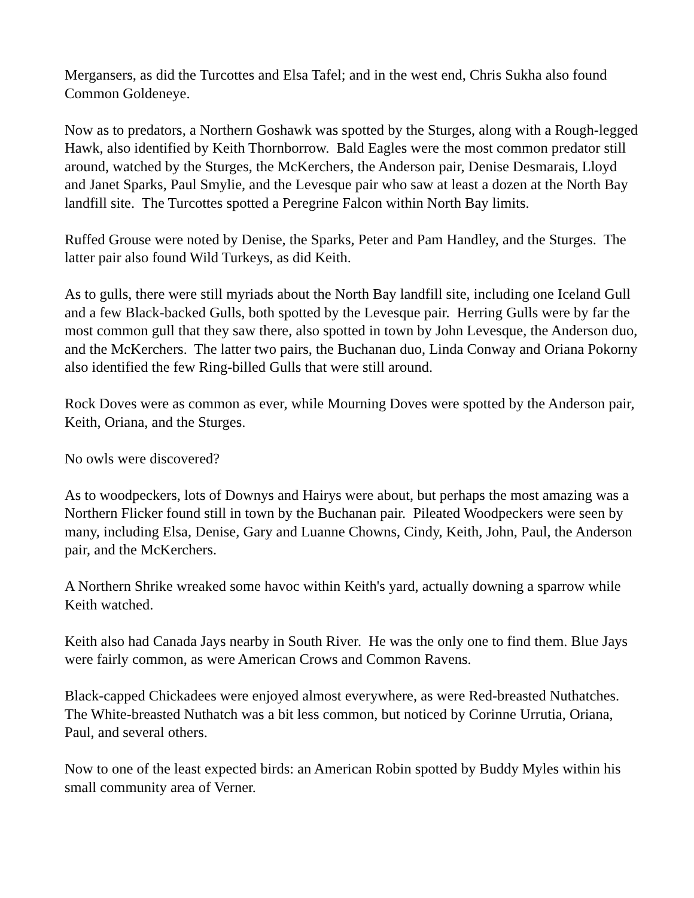Mergansers, as did the Turcottes and Elsa Tafel; and in the west end, Chris Sukha also found Common Goldeneye.
Now as to predators, a Northern Goshawk was spotted by the Sturges, along with a Rough-legged Hawk, also identified by Keith Thornborrow. Bald Eagles were the most common predator still around, watched by the Sturges, the McKerchers, the Anderson pair, Denise Desmarais, Lloyd and Janet Sparks, Paul Smylie, and the Levesque pair who saw at least a dozen at the North Bay landfill site. The Turcottes spotted a Peregrine Falcon within North Bay limits.
Ruffed Grouse were noted by Denise, the Sparks, Peter and Pam Handley, and the Sturges. The latter pair also found Wild Turkeys, as did Keith.
As to gulls, there were still myriads about the North Bay landfill site, including one Iceland Gull and a few Black-backed Gulls, both spotted by the Levesque pair. Herring Gulls were by far the most common gull that they saw there, also spotted in town by John Levesque, the Anderson duo, and the McKerchers. The latter two pairs, the Buchanan duo, Linda Conway and Oriana Pokorny also identified the few Ring-billed Gulls that were still around.
Rock Doves were as common as ever, while Mourning Doves were spotted by the Anderson pair, Keith, Oriana, and the Sturges.
No owls were discovered?
As to woodpeckers, lots of Downys and Hairys were about, but perhaps the most amazing was a Northern Flicker found still in town by the Buchanan pair. Pileated Woodpeckers were seen by many, including Elsa, Denise, Gary and Luanne Chowns, Cindy, Keith, John, Paul, the Anderson pair, and the McKerchers.
A Northern Shrike wreaked some havoc within Keith's yard, actually downing a sparrow while Keith watched.
Keith also had Canada Jays nearby in South River. He was the only one to find them. Blue Jays were fairly common, as were American Crows and Common Ravens.
Black-capped Chickadees were enjoyed almost everywhere, as were Red-breasted Nuthatches. The White-breasted Nuthatch was a bit less common, but noticed by Corinne Urrutia, Oriana, Paul, and several others.
Now to one of the least expected birds: an American Robin spotted by Buddy Myles within his small community area of Verner.